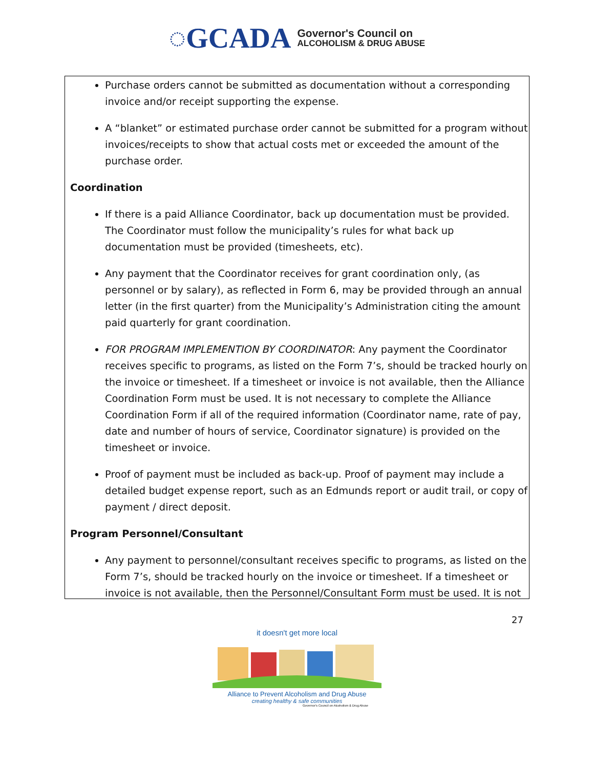◌GCADA
Governor's Council on
ALCOHOLISM & DRUG ABUSE
Purchase orders cannot be submitted as documentation without a corresponding invoice and/or receipt supporting the expense.
A “blanket” or estimated purchase order cannot be submitted for a program without invoices/receipts to show that actual costs met or exceeded the amount of the purchase order.
Coordination
If there is a paid Alliance Coordinator, back up documentation must be provided. The Coordinator must follow the municipality’s rules for what back up documentation must be provided (timesheets, etc).
Any payment that the Coordinator receives for grant coordination only, (as personnel or by salary), as reflected in Form 6, may be provided through an annual letter (in the first quarter) from the Municipality’s Administration citing the amount paid quarterly for grant coordination.
FOR PROGRAM IMPLEMENTION BY COORDINATOR: Any payment the Coordinator receives specific to programs, as listed on the Form 7’s, should be tracked hourly on the invoice or timesheet. If a timesheet or invoice is not available, then the Alliance Coordination Form must be used. It is not necessary to complete the Alliance Coordination Form if all of the required information (Coordinator name, rate of pay, date and number of hours of service, Coordinator signature) is provided on the timesheet or invoice.
Proof of payment must be included as back-up. Proof of payment may include a detailed budget expense report, such as an Edmunds report or audit trail, or copy of payment / direct deposit.
Program Personnel/Consultant
Any payment to personnel/consultant receives specific to programs, as listed on the Form 7’s, should be tracked hourly on the invoice or timesheet. If a timesheet or invoice is not available, then the Personnel/Consultant Form must be used. It is not
27
it doesn't get more local
Alliance to Prevent Alcoholism and Drug Abuse
creating healthy & safe communities
Governor's Council on Alcoholism & Drug Abuse